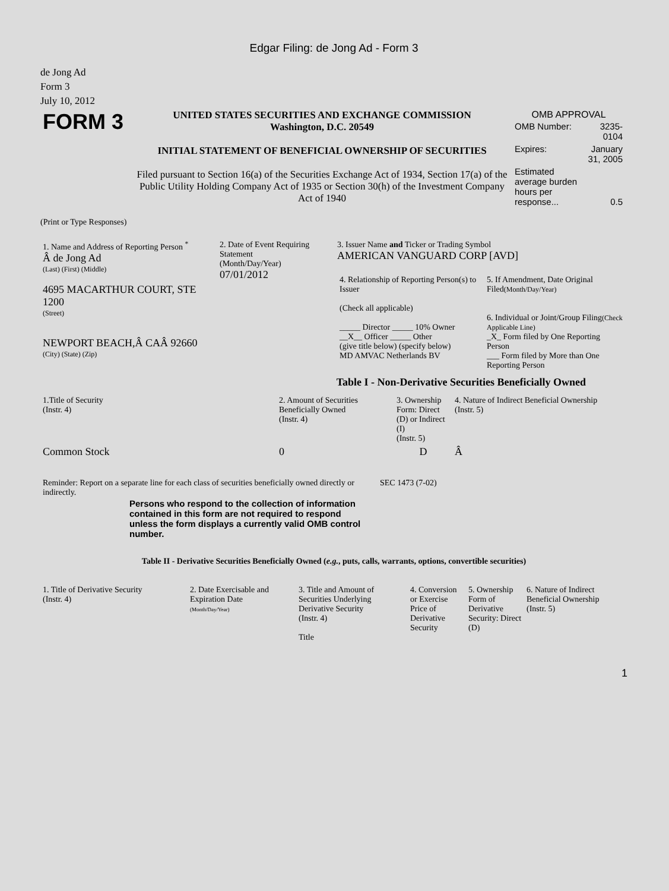Edgar Filing: de Jong Ad - Form 3
de Jong Ad
Form 3
July 10, 2012
| FORM 3 | UNITED STATES SECURITIES AND EXCHANGE COMMISSION Washington, D.C. 20549 INITIAL STATEMENT OF BENEFICIAL OWNERSHIP OF SECURITIES Filed pursuant to Section 16(a) of the Securities Exchange Act of 1934, Section 17(a) of the Public Utility Holding Company Act of 1935 or Section 30(h) of the Investment Company Act of 1940 | OMB APPROVAL / OMB Number: / 3235-0104 / / Expires: / January 31, 2005 / / Estimated average burden hours per response... / 0.5 / |
(Print or Type Responses)
| 1. Name and Address of Reporting Person <sup>*</sup> Â de Jong Ad (Last) (First) (Middle) 4695 MACARTHUR COURT, STE 1200 (Street) NEWPORT BEACH,Â CAÂ 92660 (City) (State) (Zip) | 2. Date of Event Requiring Statement (Month/Day/Year) 07/01/2012 | 3. Issuer Name and Ticker or Trading Symbol AMERICAN VANGUARD CORP [AVD] / 4. Relationship of Reporting Person(s) to Issuer (Check all applicable) _____ Director _____ 10% Owner __X__ Officer _____ Other (give title below) (specify below) MD AMVAC Netherlands BV / 5. If Amendment, Date Original Filed (Month/Day/Year) 6. Individual or Joint/Group Filing (Check Applicable Line) _X_ Form filed by One Reporting Person ___ Form filed by More than One Reporting Person / |
Table I - Non-Derivative Securities Beneficially Owned
| 1.Title of Security (Instr. 4) | 2. Amount of Securities Beneficially Owned (Instr. 4) | 3. Ownership Form: Direct (D) or Indirect (I) (Instr. 5) | 4. Nature of Indirect Beneficial Ownership (Instr. 5) |
| --- | --- | --- | --- |
| Common Stock | 0 | D | Â |
| Reminder: Report on a separate line for each class of securities beneficially owned directly or indirectly. | SEC 1473 (7-02) |
Persons who respond to the collection of information contained in this form are not required to respond unless the form displays a currently valid OMB control number.
Table II - Derivative Securities Beneficially Owned (e.g., puts, calls, warrants, options, convertible securities)
| 1. Title of Derivative Security (Instr. 4) | 2. Date Exercisable and Expiration Date (Month/Day/Year) | 3. Title and Amount of Securities Underlying Derivative Security (Instr. 4) Title | 4. Conversion or Exercise Price of Derivative Security | 5. Ownership Form of Derivative Security: Direct (D) | 6. Nature of Indirect Beneficial Ownership (Instr. 5) |
| --- | --- | --- | --- | --- | --- |
1